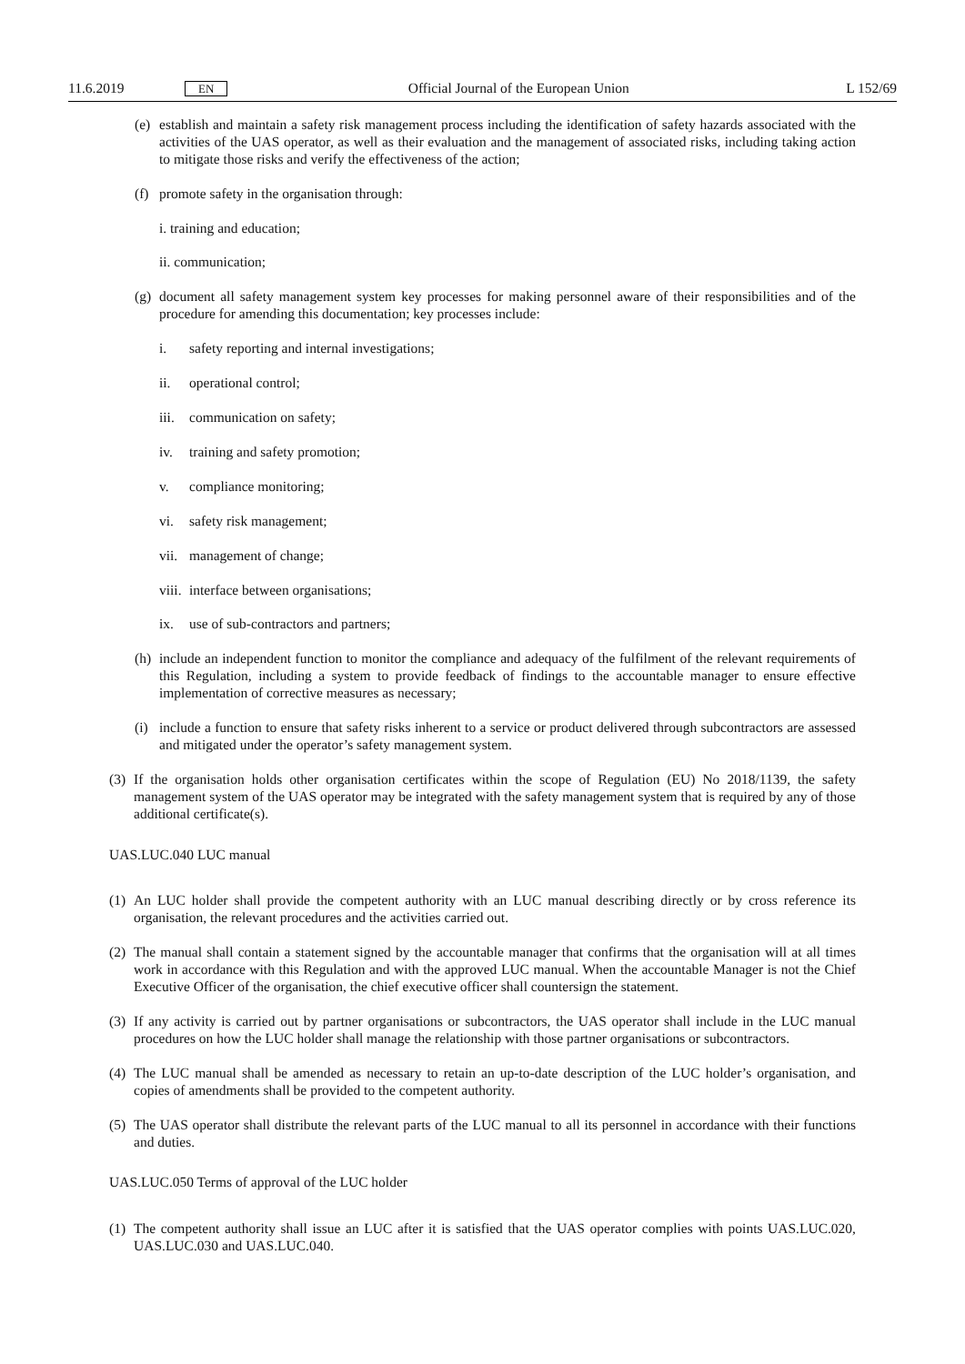11.6.2019 EN Official Journal of the European Union L 152/69
(e) establish and maintain a safety risk management process including the identification of safety hazards associated with the activities of the UAS operator, as well as their evaluation and the management of associated risks, including taking action to mitigate those risks and verify the effectiveness of the action;
(f) promote safety in the organisation through:
i. training and education;
ii. communication;
(g) document all safety management system key processes for making personnel aware of their responsibilities and of the procedure for amending this documentation; key processes include:
i. safety reporting and internal investigations;
ii. operational control;
iii. communication on safety;
iv. training and safety promotion;
v. compliance monitoring;
vi. safety risk management;
vii. management of change;
viii. interface between organisations;
ix. use of sub-contractors and partners;
(h) include an independent function to monitor the compliance and adequacy of the fulfilment of the relevant requirements of this Regulation, including a system to provide feedback of findings to the accountable manager to ensure effective implementation of corrective measures as necessary;
(i) include a function to ensure that safety risks inherent to a service or product delivered through subcontractors are assessed and mitigated under the operator’s safety management system.
(3) If the organisation holds other organisation certificates within the scope of Regulation (EU) No 2018/1139, the safety management system of the UAS operator may be integrated with the safety management system that is required by any of those additional certificate(s).
UAS.LUC.040 LUC manual
(1) An LUC holder shall provide the competent authority with an LUC manual describing directly or by cross reference its organisation, the relevant procedures and the activities carried out.
(2) The manual shall contain a statement signed by the accountable manager that confirms that the organisation will at all times work in accordance with this Regulation and with the approved LUC manual. When the accountable Manager is not the Chief Executive Officer of the organisation, the chief executive officer shall countersign the statement.
(3) If any activity is carried out by partner organisations or subcontractors, the UAS operator shall include in the LUC manual procedures on how the LUC holder shall manage the relationship with those partner organisations or subcontractors.
(4) The LUC manual shall be amended as necessary to retain an up-to-date description of the LUC holder’s organisation, and copies of amendments shall be provided to the competent authority.
(5) The UAS operator shall distribute the relevant parts of the LUC manual to all its personnel in accordance with their functions and duties.
UAS.LUC.050 Terms of approval of the LUC holder
(1) The competent authority shall issue an LUC after it is satisfied that the UAS operator complies with points UAS.LUC.020, UAS.LUC.030 and UAS.LUC.040.